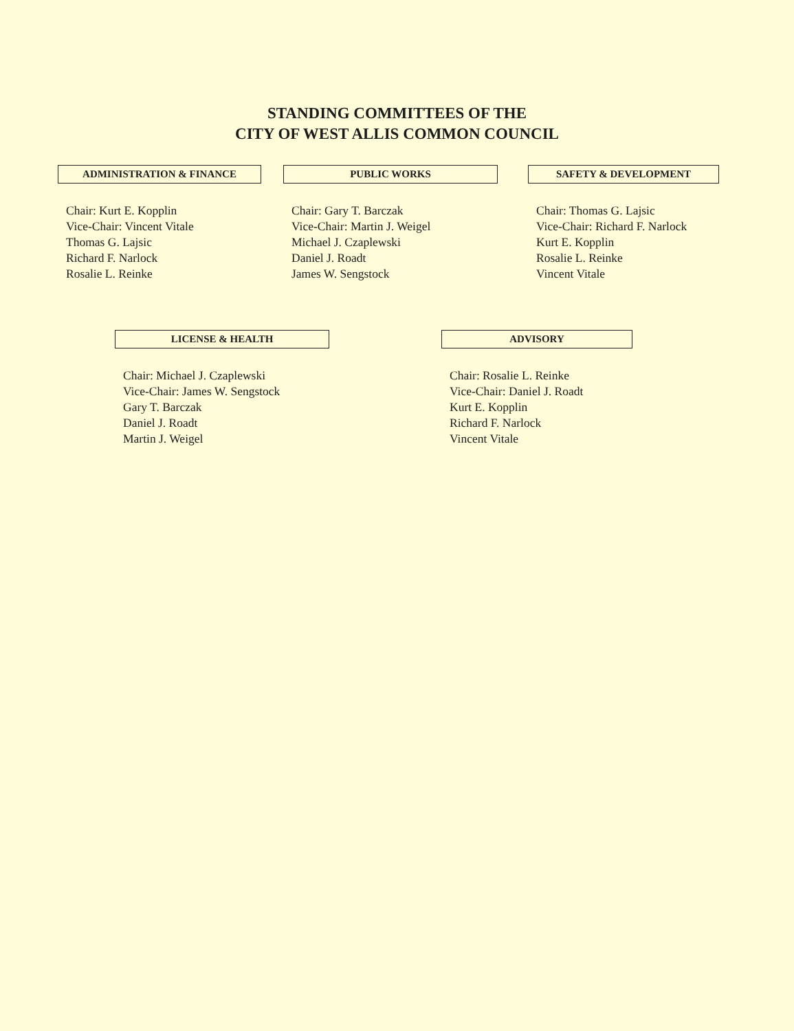STANDING COMMITTEES OF THE
CITY OF WEST ALLIS COMMON COUNCIL
ADMINISTRATION & FINANCE
Chair: Kurt E. Kopplin
Vice-Chair: Vincent Vitale
Thomas G. Lajsic
Richard F. Narlock
Rosalie L. Reinke
PUBLIC WORKS
Chair: Gary T. Barczak
Vice-Chair: Martin J. Weigel
Michael J. Czaplewski
Daniel J. Roadt
James W. Sengstock
SAFETY & DEVELOPMENT
Chair: Thomas G. Lajsic
Vice-Chair: Richard F. Narlock
Kurt E. Kopplin
Rosalie L. Reinke
Vincent Vitale
LICENSE & HEALTH
Chair: Michael J. Czaplewski
Vice-Chair: James W. Sengstock
Gary T. Barczak
Daniel J. Roadt
Martin J. Weigel
ADVISORY
Chair: Rosalie L. Reinke
Vice-Chair: Daniel J. Roadt
Kurt E. Kopplin
Richard F. Narlock
Vincent Vitale